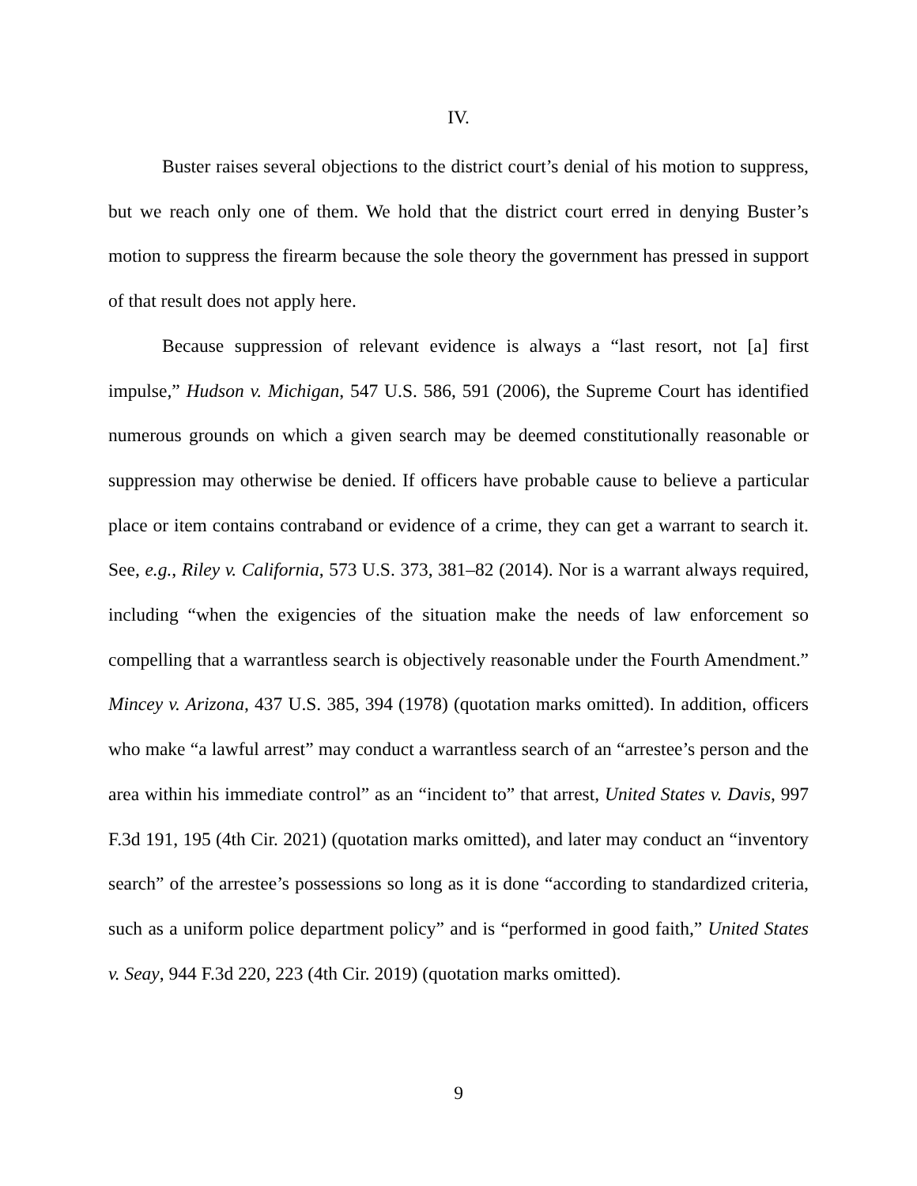IV.
Buster raises several objections to the district court’s denial of his motion to suppress, but we reach only one of them. We hold that the district court erred in denying Buster’s motion to suppress the firearm because the sole theory the government has pressed in support of that result does not apply here.
Because suppression of relevant evidence is always a “last resort, not [a] first impulse,” Hudson v. Michigan, 547 U.S. 586, 591 (2006), the Supreme Court has identified numerous grounds on which a given search may be deemed constitutionally reasonable or suppression may otherwise be denied. If officers have probable cause to believe a particular place or item contains contraband or evidence of a crime, they can get a warrant to search it. See, e.g., Riley v. California, 573 U.S. 373, 381–82 (2014). Nor is a warrant always required, including “when the exigencies of the situation make the needs of law enforcement so compelling that a warrantless search is objectively reasonable under the Fourth Amendment.” Mincey v. Arizona, 437 U.S. 385, 394 (1978) (quotation marks omitted). In addition, officers who make “a lawful arrest” may conduct a warrantless search of an “arrestee’s person and the area within his immediate control” as an “incident to” that arrest, United States v. Davis, 997 F.3d 191, 195 (4th Cir. 2021) (quotation marks omitted), and later may conduct an “inventory search” of the arrestee’s possessions so long as it is done “according to standardized criteria, such as a uniform police department policy” and is “performed in good faith,” United States v. Seay, 944 F.3d 220, 223 (4th Cir. 2019) (quotation marks omitted).
9